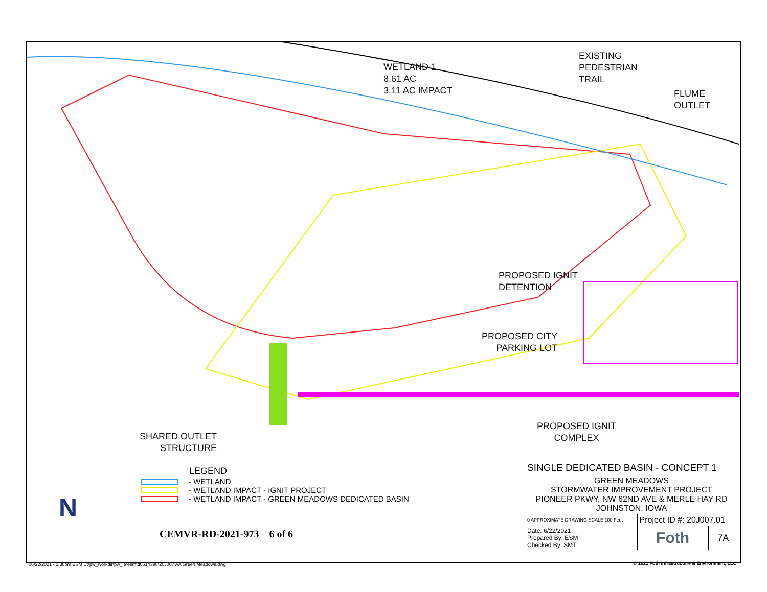WETLAND 1
8.61 AC
3.11 AC IMPACT
EXISTING
PEDESTRIAN
TRAIL
FLUME
OUTLET
PROPOSED IGNIT
DETENTION
PROPOSED CITY
PARKING LOT
PROPOSED IGNIT
COMPLEX
SHARED OUTLET
STRUCTURE
LEGEND
- WETLAND
- WETLAND IMPACT - IGNIT PROJECT
- WETLAND IMPACT - GREEN MEADOWS DEDICATED BASIN
N
| SINGLE DEDICATED BASIN - CONCEPT 1 | | |
| GREEN MEADOWS STORMWATER IMPROVEMENT PROJECT PIONEER PKWY, NW 62ND AVE & MERLE HAY RD JOHNSTON, IOWA | | |
| 0 APPROXIMATE DRAWING SCALE 100 Feet | Project ID #: 20J007.01 | |
| Date: 6/22/2021 Prepared By: ESM Checked By: SMT | Foth | 7A |
CEMVR-RD-2021-973 6 of 6
06/22/2021 - 2:38pm ESM C:\pw_workdir\pw_ie\esm\d0514398\20J007 AA Green Meadows.dwg
© 2021 Foth Infrastructure & Environment, LLC